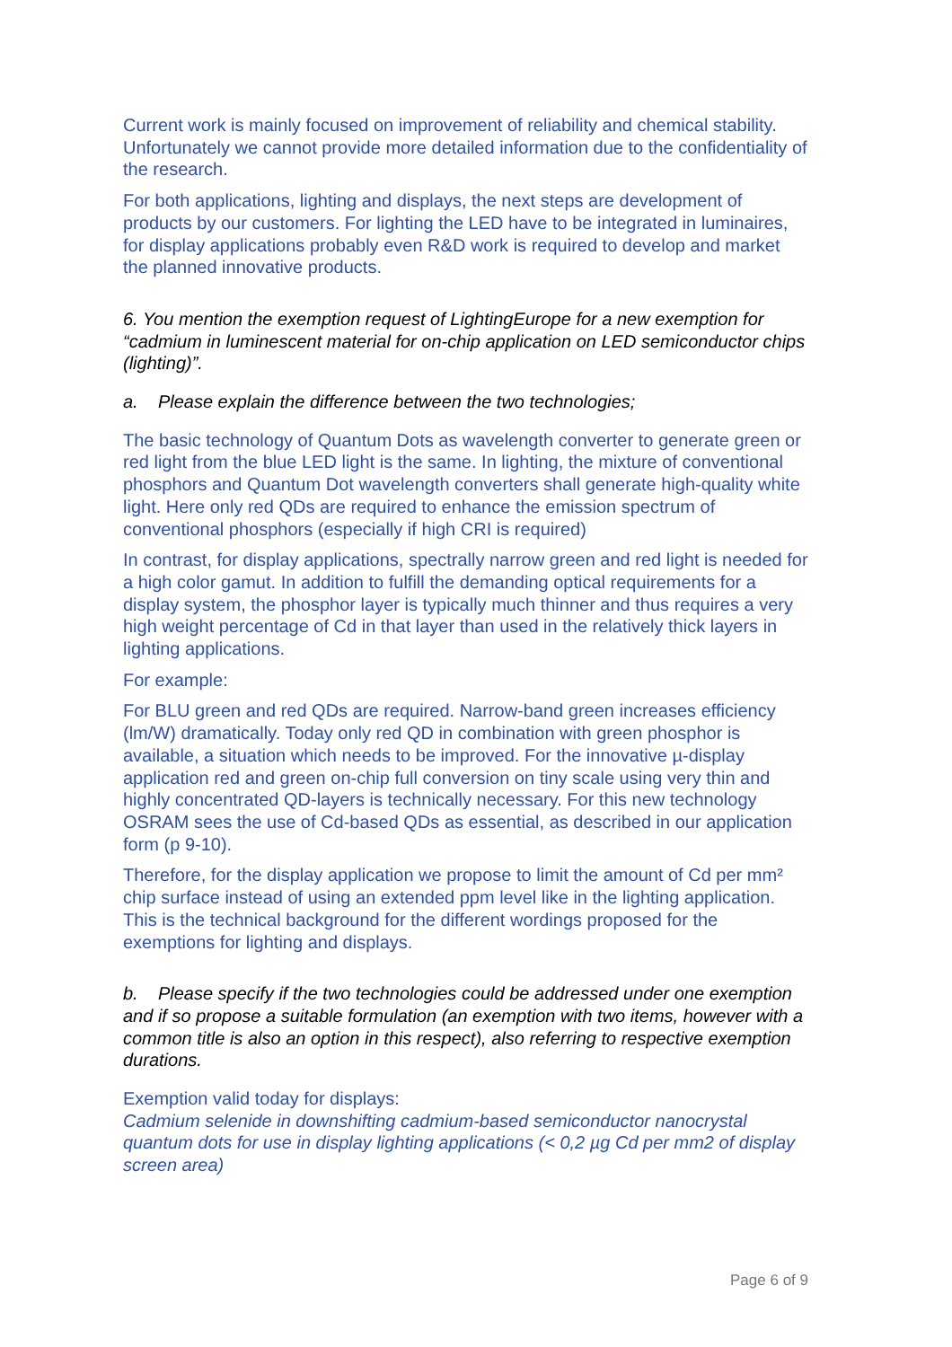Current work is mainly focused on improvement of reliability and chemical stability. Unfortunately we cannot provide more detailed information due to the confidentiality of the research.
For both applications, lighting and displays, the next steps are development of products by our customers. For lighting the LED have to be integrated in luminaires, for display applications probably even R&D work is required to develop and market the planned innovative products.
6. You mention the exemption request of LightingEurope for a new exemption for “cadmium in luminescent material for on-chip application on LED semiconductor chips (lighting)”.
a. Please explain the difference between the two technologies;
The basic technology of Quantum Dots as wavelength converter to generate green or red light from the blue LED light is the same. In lighting, the mixture of conventional phosphors and Quantum Dot wavelength converters shall generate high-quality white light. Here only red QDs are required to enhance the emission spectrum of conventional phosphors (especially if high CRI is required)
In contrast, for display applications, spectrally narrow green and red light is needed for a high color gamut. In addition to fulfill the demanding optical requirements for a display system, the phosphor layer is typically much thinner and thus requires a very high weight percentage of Cd in that layer than used in the relatively thick layers in lighting applications.
For example:
For BLU green and red QDs are required. Narrow-band green increases efficiency (lm/W) dramatically. Today only red QD in combination with green phosphor is available, a situation which needs to be improved. For the innovative µ-display application red and green on-chip full conversion on tiny scale using very thin and highly concentrated QD-layers is technically necessary. For this new technology OSRAM sees the use of Cd-based QDs as essential, as described in our application form (p 9-10).
Therefore, for the display application we propose to limit the amount of Cd per mm² chip surface instead of using an extended ppm level like in the lighting application. This is the technical background for the different wordings proposed for the exemptions for lighting and displays.
b. Please specify if the two technologies could be addressed under one exemption and if so propose a suitable formulation (an exemption with two items, however with a common title is also an option in this respect), also referring to respective exemption durations.
Exemption valid today for displays:
Cadmium selenide in downshifting cadmium-based semiconductor nanocrystal quantum dots for use in display lighting applications (< 0,2 µg Cd per mm2 of display screen area)
Page 6 of 9